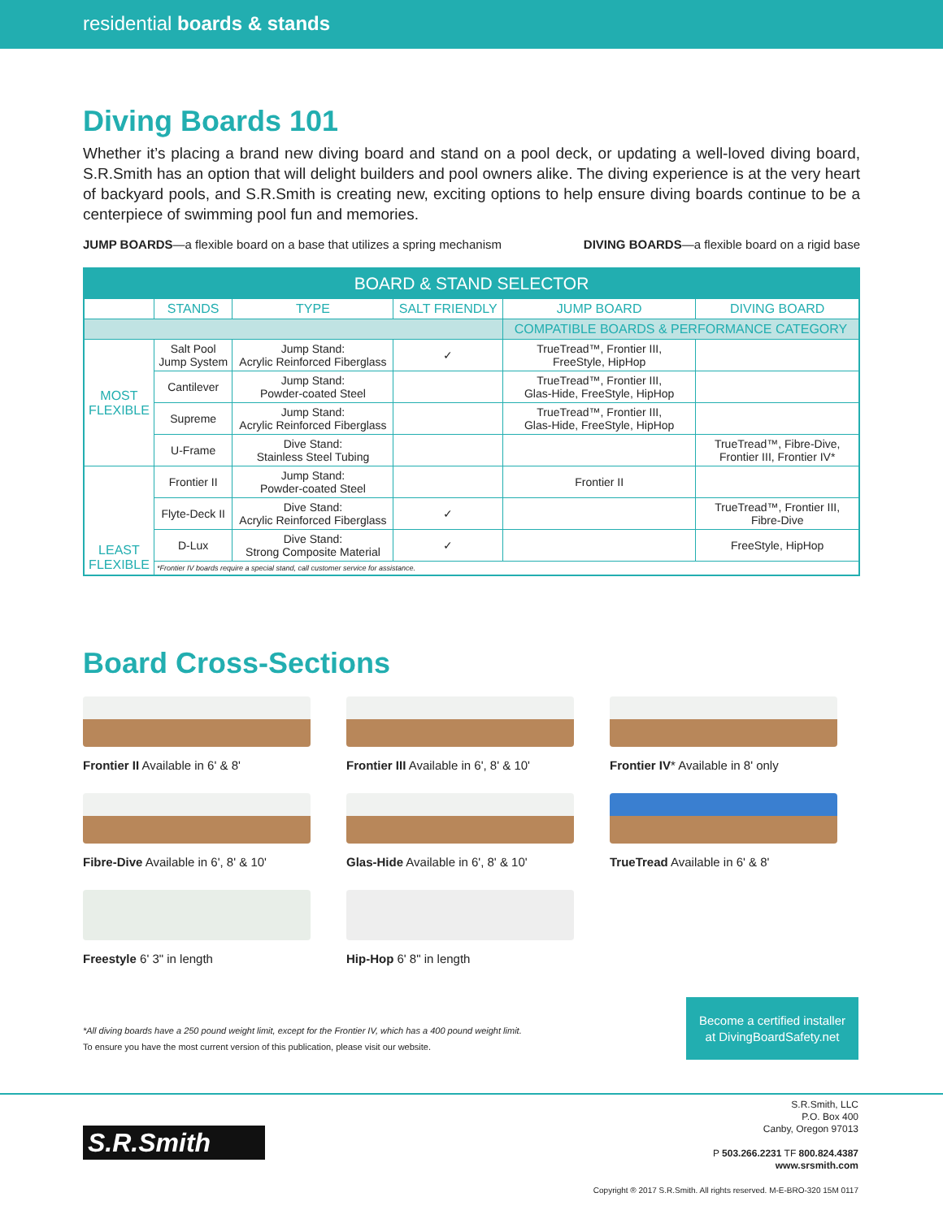residential boards & stands
Diving Boards 101
Whether it’s placing a brand new diving board and stand on a pool deck, or updating a well-loved diving board, S.R.Smith has an option that will delight builders and pool owners alike. The diving experience is at the very heart of backyard pools, and S.R.Smith is creating new, exciting options to help ensure diving boards continue to be a centerpiece of swimming pool fun and memories.
JUMP BOARDS—a flexible board on a base that utilizes a spring mechanism DIVING BOARDS—a flexible board on a rigid base
| BOARD & STAND SELECTOR | | | | | |
| --- | --- | --- | --- | --- | --- |
| | STANDS | TYPE | SALT FRIENDLY | JUMP BOARD | DIVING BOARD |
| | | | | COMPATIBLE BOARDS & PERFORMANCE CATEGORY | |
| MOST FLEXIBLE | Salt Pool Jump System | Jump Stand: Acrylic Reinforced Fiberglass | ✓ | TrueTread™, Frontier III, FreeStyle, HipHop | |
| | Cantilever | Jump Stand: Powder-coated Steel | | TrueTread™, Frontier III, Glas-Hide, FreeStyle, HipHop | |
| | Supreme | Jump Stand: Acrylic Reinforced Fiberglass | | TrueTread™, Frontier III, Glas-Hide, FreeStyle, HipHop | |
| | U-Frame | Dive Stand: Stainless Steel Tubing | | | TrueTread™, Fibre-Dive, Frontier III, Frontier IV* |
| LEAST FLEXIBLE | Frontier II | Jump Stand: Powder-coated Steel | | Frontier II | |
| | Flyte-Deck II | Dive Stand: Acrylic Reinforced Fiberglass | ✓ | | TrueTread™, Frontier III, Fibre-Dive |
| | D-Lux | Dive Stand: Strong Composite Material | ✓ | | FreeStyle, HipHop |
| | *Frontier IV boards require a special stand, call customer service for assistance. | | | | |
Board Cross-Sections
Frontier II Available in 6' & 8'
Frontier III Available in 6', 8' & 10'
Frontier IV* Available in 8' only
Fibre-Dive Available in 6', 8' & 10'
Glas-Hide Available in 6', 8' & 10'
TrueTread Available in 6' & 8'
Freestyle 6' 3" in length
Hip-Hop 6' 8" in length
*All diving boards have a 250 pound weight limit, except for the Frontier IV, which has a 400 pound weight limit.
To ensure you have the most current version of this publication, please visit our website.
Become a certified installer
at DivingBoardSafety.net
S.R.Smith
S.R.Smith, LLC
P.O. Box 400
Canby, Oregon 97013
P 503.266.2231 TF 800.824.4387
www.srsmith.com
Copyright ® 2017 S.R.Smith. All rights reserved. M-E-BRO-320 15M 0117